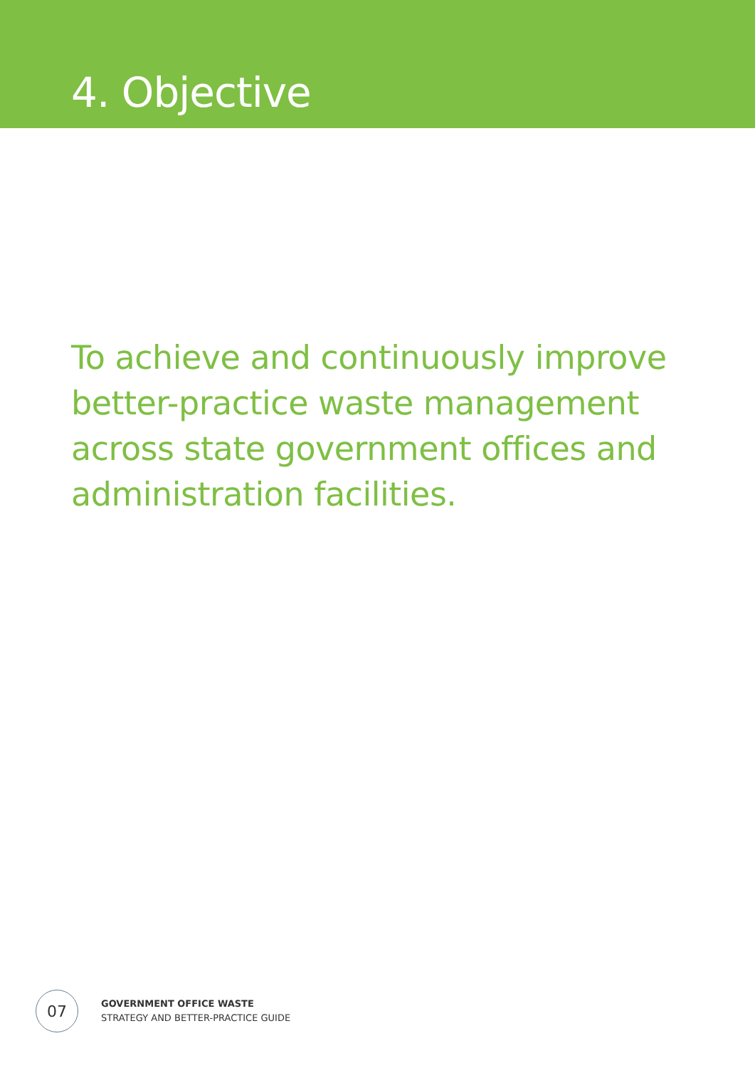4. Objective
To achieve and continuously improve better-practice waste management across state government offices and administration facilities.
07
GOVERNMENT OFFICE WASTE
STRATEGY AND BETTER-PRACTICE GUIDE